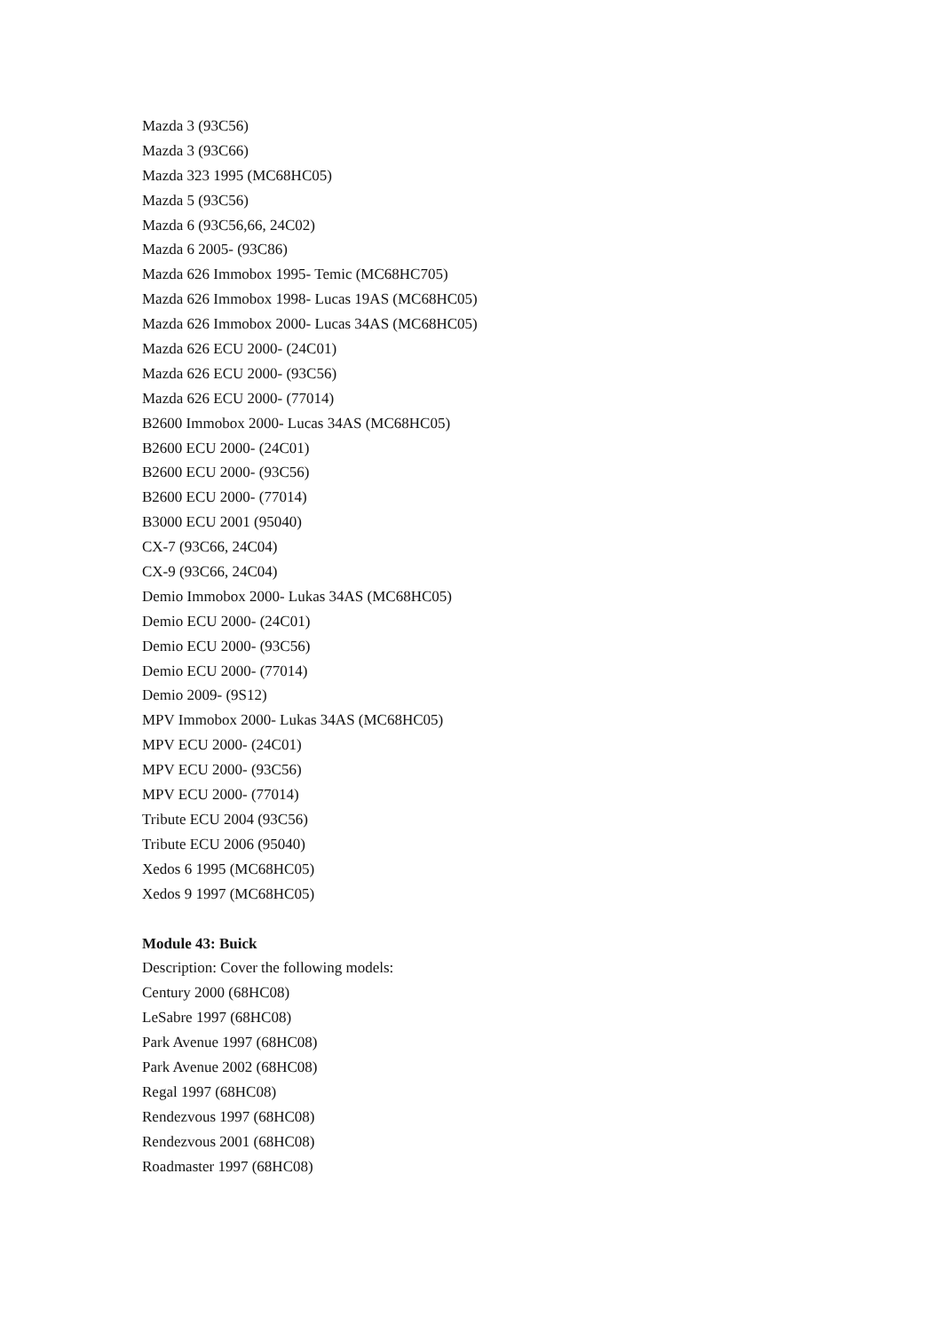Mazda 3 (93C56)
Mazda 3 (93C66)
Mazda 323 1995 (MC68HC05)
Mazda 5 (93C56)
Mazda 6 (93C56,66, 24C02)
Mazda 6 2005- (93C86)
Mazda 626 Immobox 1995- Temic (MC68HC705)
Mazda 626 Immobox 1998- Lucas 19AS (MC68HC05)
Mazda 626 Immobox 2000- Lucas 34AS (MC68HC05)
Mazda 626 ECU 2000- (24C01)
Mazda 626 ECU 2000- (93C56)
Mazda 626 ECU 2000- (77014)
B2600 Immobox 2000- Lucas 34AS (MC68HC05)
B2600 ECU 2000- (24C01)
B2600 ECU 2000- (93C56)
B2600 ECU 2000- (77014)
B3000 ECU 2001 (95040)
CX-7 (93C66, 24C04)
CX-9 (93C66, 24C04)
Demio Immobox 2000- Lukas 34AS (MC68HC05)
Demio ECU 2000- (24C01)
Demio ECU 2000- (93C56)
Demio ECU 2000- (77014)
Demio 2009- (9S12)
MPV Immobox 2000- Lukas 34AS (MC68HC05)
MPV ECU 2000- (24C01)
MPV ECU 2000- (93C56)
MPV ECU 2000- (77014)
Tribute ECU 2004 (93C56)
Tribute ECU 2006 (95040)
Xedos 6 1995 (MC68HC05)
Xedos 9 1997 (MC68HC05)
Module 43: Buick
Description: Cover the following models:
Century 2000 (68HC08)
LeSabre 1997 (68HC08)
Park Avenue 1997 (68HC08)
Park Avenue 2002 (68HC08)
Regal 1997 (68HC08)
Rendezvous 1997 (68HC08)
Rendezvous 2001 (68HC08)
Roadmaster 1997 (68HC08)